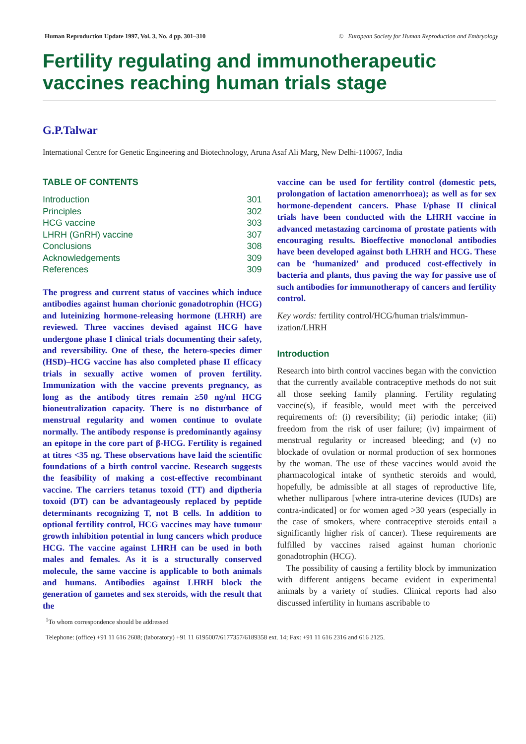Human Reproduction Update 1997, Vol. 3, No. 4 pp. 301–310 © European Society for Human Reproduction and Embryology
Fertility regulating and immunotherapeutic vaccines reaching human trials stage
G.P.Talwar
International Centre for Genetic Engineering and Biotechnology, Aruna Asaf Ali Marg, New Delhi-110067, India
TABLE OF CONTENTS
| Introduction | 301 |
| Principles | 302 |
| HCG vaccine | 303 |
| LHRH (GnRH) vaccine | 307 |
| Conclusions | 308 |
| Acknowledgements | 309 |
| References | 309 |
The progress and current status of vaccines which induce antibodies against human chorionic gonadotrophin (HCG) and luteinizing hormone-releasing hormone (LHRH) are reviewed. Three vaccines devised against HCG have undergone phase I clinical trials documenting their safety, and reversibility. One of these, the hetero-species dimer (HSD)–HCG vaccine has also completed phase II efficacy trials in sexually active women of proven fertility. Immunization with the vaccine prevents pregnancy, as long as the antibody titres remain ≥50 ng/ml HCG bioneutralization capacity. There is no disturbance of menstrual regularity and women continue to ovulate normally. The antibody response is predominantly againsy an epitope in the core part of β-HCG. Fertility is regained at titres <35 ng. These observations have laid the scientific foundations of a birth control vaccine. Research suggests the feasibility of making a cost-effective recombinant vaccine. The carriers tetanus toxoid (TT) and diptheria toxoid (DT) can be advantageously replaced by peptide determinants recognizing T, not B cells. In addition to optional fertility control, HCG vaccines may have tumour growth inhibition potential in lung cancers which produce HCG. The vaccine against LHRH can be used in both males and females. As it is a structurally conserved molecule, the same vaccine is applicable to both animals and humans. Antibodies against LHRH block the generation of gametes and sex steroids, with the result that the
vaccine can be used for fertility control (domestic pets, prolongation of lactation amenorrhoea); as well as for sex hormone-dependent cancers. Phase I/phase II clinical trials have been conducted with the LHRH vaccine in advanced metastazing carcinoma of prostate patients with encouraging results. Bioeffective monoclonal antibodies have been developed against both LHRH and HCG. These can be ‘humanized’ and produced cost-effectively in bacteria and plants, thus paving the way for passive use of such antibodies for immunotherapy of cancers and fertility control.
Key words: fertility control/HCG/human trials/immun-ization/LHRH
Introduction
Research into birth control vaccines began with the conviction that the currently available contraceptive methods do not suit all those seeking family planning. Fertility regulating vaccine(s), if feasible, would meet with the perceived requirements of: (i) reversibility; (ii) periodic intake; (iii) freedom from the risk of user failure; (iv) impairment of menstrual regularity or increased bleeding; and (v) no blockade of ovulation or normal production of sex hormones by the woman. The use of these vaccines would avoid the pharmacological intake of synthetic steroids and would, hopefully, be admissible at all stages of reproductive life, whether nulliparous [where intra-uterine devices (IUDs) are contra-indicated] or for women aged >30 years (especially in the case of smokers, where contraceptive steroids entail a significantly higher risk of cancer). These requirements are fulfilled by vaccines raised against human chorionic gonadotrophin (HCG).
The possibility of causing a fertility block by immunization with different antigens became evident in experimental animals by a variety of studies. Clinical reports had also discussed infertility in humans ascribable to
<sup>1</sup> To whom correspondence should be addressed
Telephone: (office) +91 11 616 2608; (laboratory) +91 11 6195007/6177357/6189358 ext. 14; Fax: +91 11 616 2316 and 616 2125.